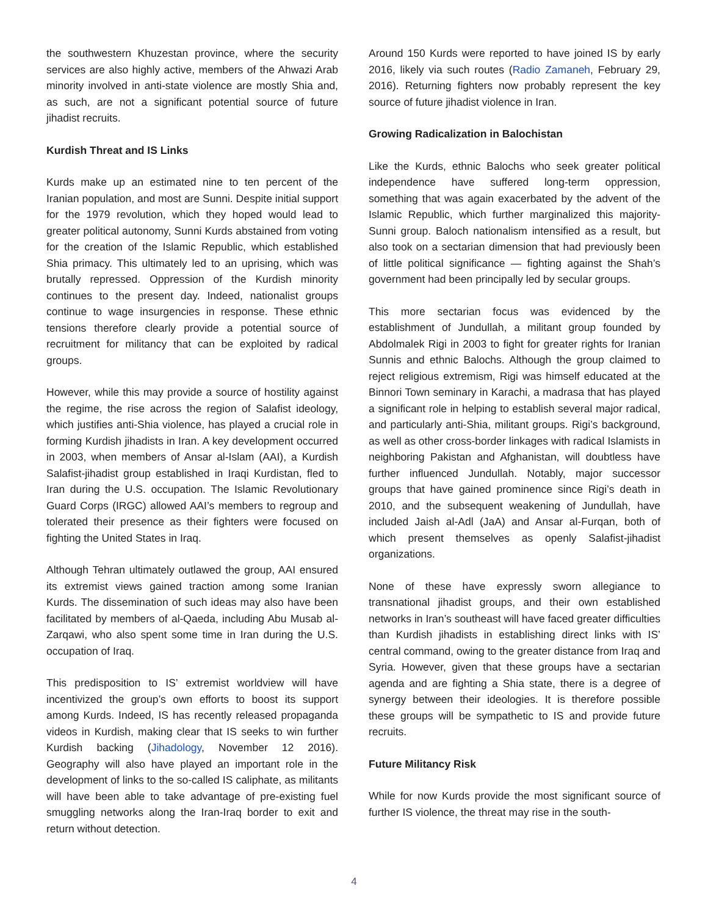the southwestern Khuzestan province, where the security services are also highly active, members of the Ahwazi Arab minority involved in anti-state violence are mostly Shia and, as such, are not a significant potential source of future jihadist recruits.
Kurdish Threat and IS Links
Kurds make up an estimated nine to ten percent of the Iranian population, and most are Sunni. Despite initial support for the 1979 revolution, which they hoped would lead to greater political autonomy, Sunni Kurds abstained from voting for the creation of the Islamic Republic, which established Shia primacy. This ultimately led to an uprising, which was brutally repressed. Oppression of the Kurdish minority continues to the present day. Indeed, nationalist groups continue to wage insurgencies in response. These ethnic tensions therefore clearly provide a potential source of recruitment for militancy that can be exploited by radical groups.
However, while this may provide a source of hostility against the regime, the rise across the region of Salafist ideology, which justifies anti-Shia violence, has played a crucial role in forming Kurdish jihadists in Iran. A key development occurred in 2003, when members of Ansar al-Islam (AAI), a Kurdish Salafist-jihadist group established in Iraqi Kurdistan, fled to Iran during the U.S. occupation. The Islamic Revolutionary Guard Corps (IRGC) allowed AAI’s members to regroup and tolerated their presence as their fighters were focused on fighting the United States in Iraq.
Although Tehran ultimately outlawed the group, AAI ensured its extremist views gained traction among some Iranian Kurds. The dissemination of such ideas may also have been facilitated by members of al-Qaeda, including Abu Musab al-Zarqawi, who also spent some time in Iran during the U.S. occupation of Iraq.
This predisposition to IS’ extremist worldview will have incentivized the group’s own efforts to boost its support among Kurds. Indeed, IS has recently released propaganda videos in Kurdish, making clear that IS seeks to win further Kurdish backing (Jihadology, November 12 2016). Geography will also have played an important role in the development of links to the so-called IS caliphate, as militants will have been able to take advantage of pre-existing fuel smuggling networks along the Iran-Iraq border to exit and return without detection.
Around 150 Kurds were reported to have joined IS by early 2016, likely via such routes (Radio Zamaneh, February 29, 2016). Returning fighters now probably represent the key source of future jihadist violence in Iran.
Growing Radicalization in Balochistan
Like the Kurds, ethnic Balochs who seek greater political independence have suffered long-term oppression, something that was again exacerbated by the advent of the Islamic Republic, which further marginalized this majority-Sunni group. Baloch nationalism intensified as a result, but also took on a sectarian dimension that had previously been of little political significance — fighting against the Shah’s government had been principally led by secular groups.
This more sectarian focus was evidenced by the establishment of Jundullah, a militant group founded by Abdolmalek Rigi in 2003 to fight for greater rights for Iranian Sunnis and ethnic Balochs. Although the group claimed to reject religious extremism, Rigi was himself educated at the Binnori Town seminary in Karachi, a madrasa that has played a significant role in helping to establish several major radical, and particularly anti-Shia, militant groups. Rigi’s background, as well as other cross-border linkages with radical Islamists in neighboring Pakistan and Afghanistan, will doubtless have further influenced Jundullah. Notably, major successor groups that have gained prominence since Rigi’s death in 2010, and the subsequent weakening of Jundullah, have included Jaish al-Adl (JaA) and Ansar al-Furqan, both of which present themselves as openly Salafist-jihadist organizations.
None of these have expressly sworn allegiance to transnational jihadist groups, and their own established networks in Iran’s southeast will have faced greater difficulties than Kurdish jihadists in establishing direct links with IS’ central command, owing to the greater distance from Iraq and Syria. However, given that these groups have a sectarian agenda and are fighting a Shia state, there is a degree of synergy between their ideologies. It is therefore possible these groups will be sympathetic to IS and provide future recruits.
Future Militancy Risk
While for now Kurds provide the most significant source of further IS violence, the threat may rise in the south-
4